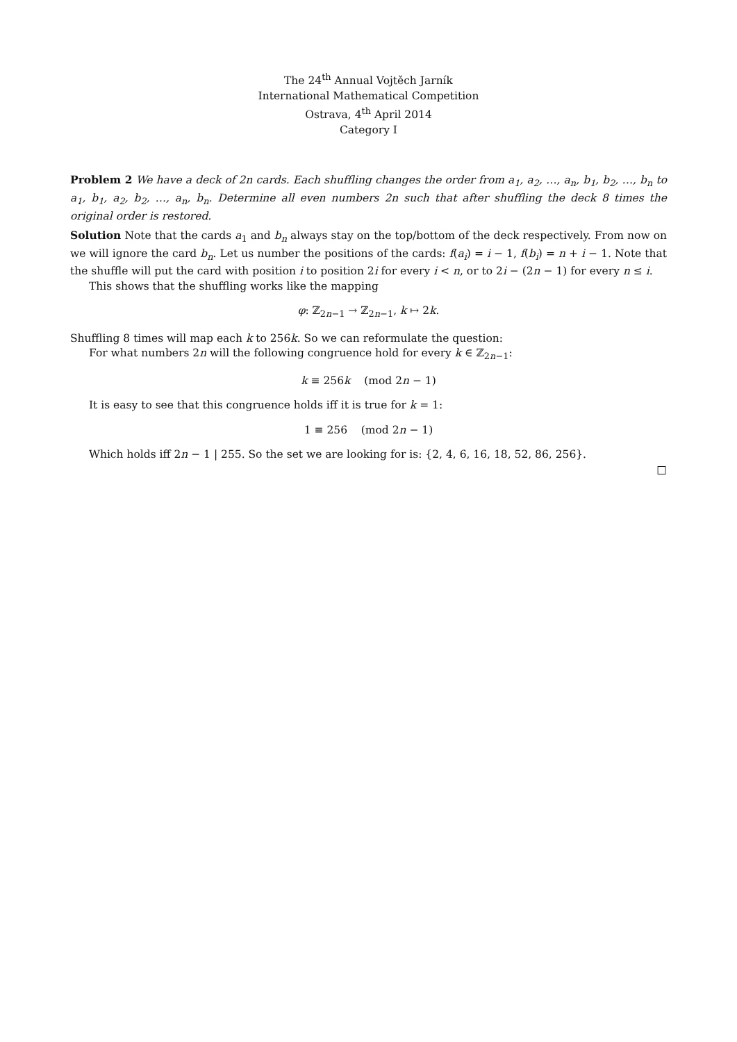The 24<sup>th</sup> Annual Vojtěch Jarník
International Mathematical Competition
Ostrava, 4<sup>th</sup> April 2014
Category I
Problem 2 We have a deck of 2n cards. Each shuffling changes the order from a<sub>1</sub>, a<sub>2</sub>, …, a<sub>n</sub>, b<sub>1</sub>, b<sub>2</sub>, …, b<sub>n</sub> to a<sub>1</sub>, b<sub>1</sub>, a<sub>2</sub>, b<sub>2</sub>, …, a<sub>n</sub>, b<sub>n</sub>. Determine all even numbers 2n such that after shuffling the deck 8 times the original order is restored.
Solution Note that the cards a<sub>1</sub> and b<sub>n</sub> always stay on the top/bottom of the deck respectively. From now on we will ignore the card b<sub>n</sub>. Let us number the positions of the cards: f(a<sub>i</sub>) = i − 1, f(b<sub>i</sub>) = n + i − 1. Note that the shuffle will put the card with position i to position 2i for every i < n, or to 2i − (2n − 1) for every n ≤ i.
This shows that the shuffling works like the mapping
φ: ℤ<sub>2n−1</sub> → ℤ<sub>2n−1</sub>, k ↦ 2k.
Shuffling 8 times will map each k to 256k. So we can reformulate the question:
For what numbers 2n will the following congruence hold for every k ∈ ℤ<sub>2n−1</sub>:
k ≡ 256k (mod 2n − 1)
It is easy to see that this congruence holds iff it is true for k = 1:
1 ≡ 256 (mod 2n − 1)
Which holds iff 2n − 1 | 255. So the set we are looking for is: {2, 4, 6, 16, 18, 52, 86, 256}.
□